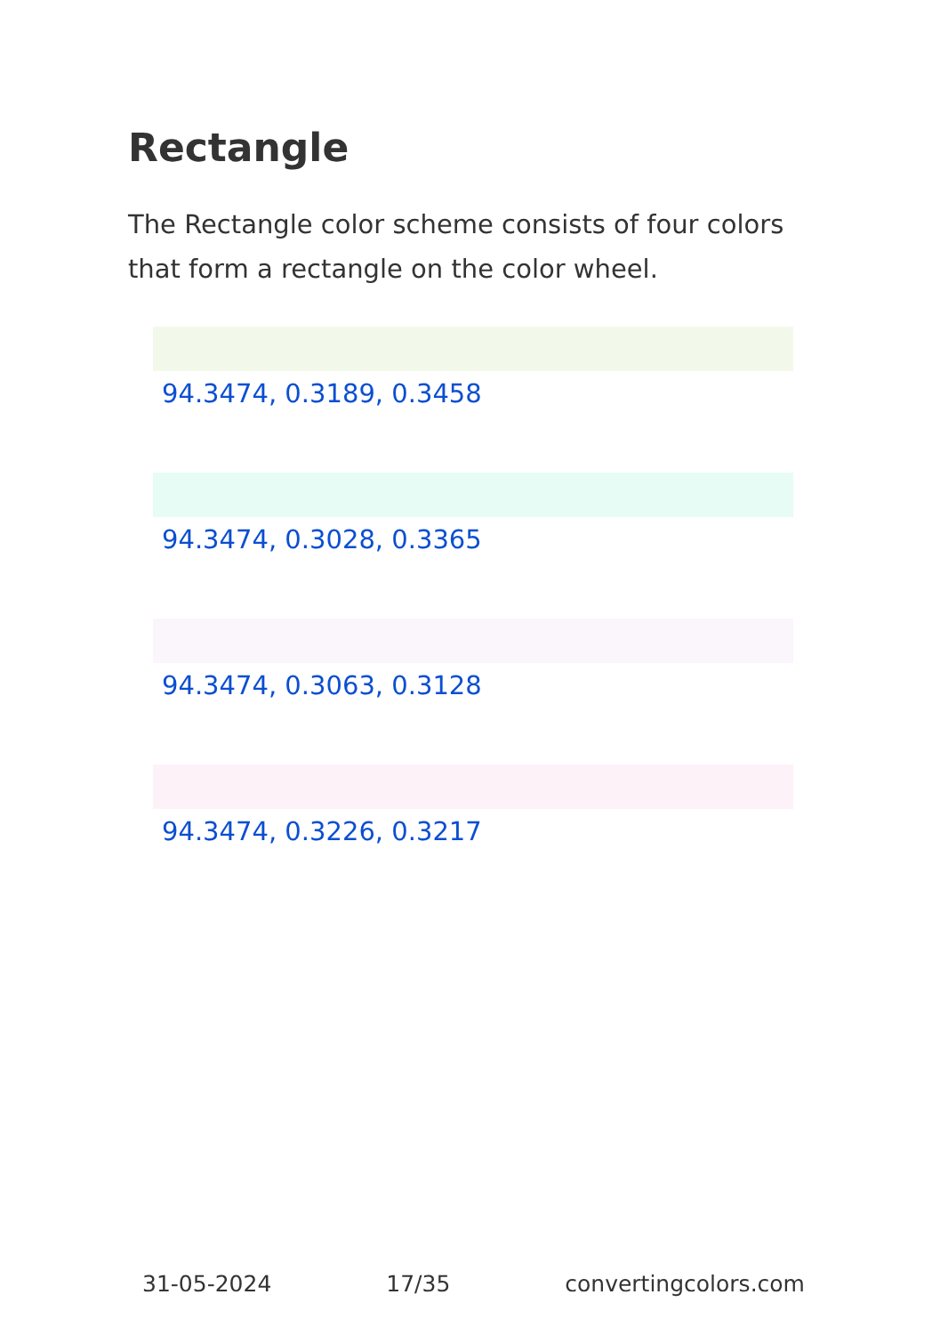Rectangle
The Rectangle color scheme consists of four colors that form a rectangle on the color wheel.
94.3474, 0.3189, 0.3458
94.3474, 0.3028, 0.3365
94.3474, 0.3063, 0.3128
94.3474, 0.3226, 0.3217
31-05-2024 17/35 convertingcolors.com